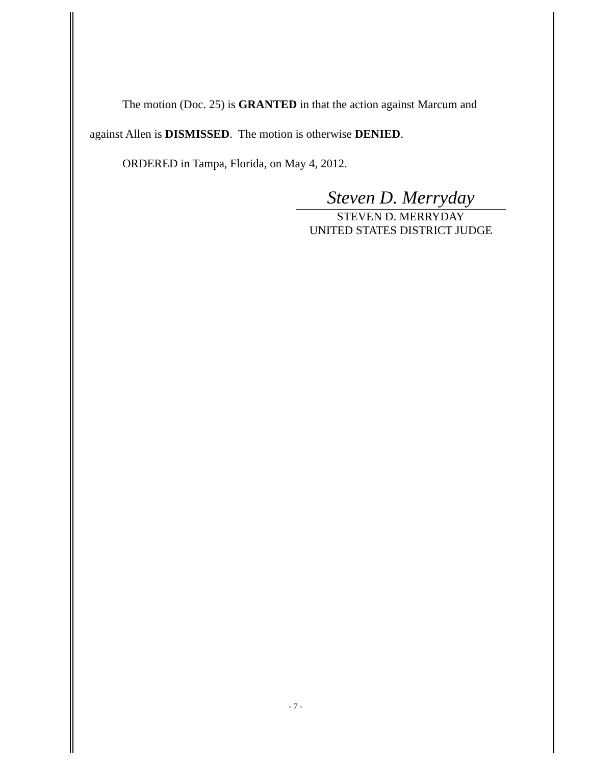The motion (Doc. 25) is GRANTED in that the action against Marcum and
against Allen is DISMISSED. The motion is otherwise DENIED.
ORDERED in Tampa, Florida, on May 4, 2012.
Steven D. Merryday
STEVEN D. MERRYDAY
UNITED STATES DISTRICT JUDGE
- 7 -